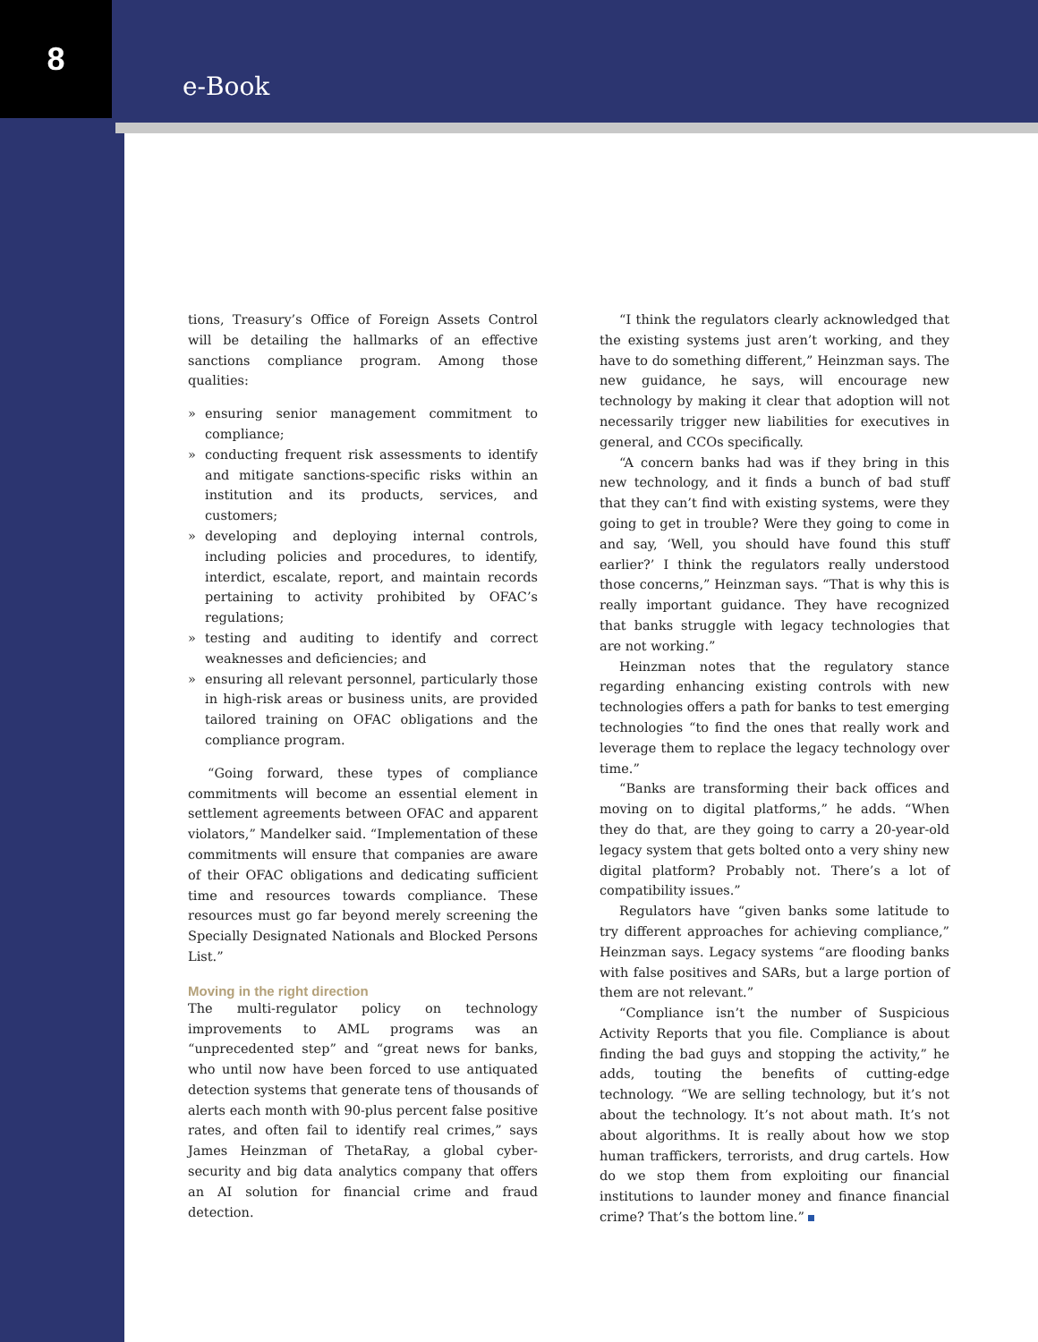8 e-Book
tions, Treasury’s Office of Foreign Assets Control will be detailing the hallmarks of an effective sanctions compliance program. Among those qualities:
» ensuring senior management commitment to compliance;
» conducting frequent risk assessments to identify and mitigate sanctions-specific risks within an institution and its products, services, and customers;
» developing and deploying internal controls, including policies and procedures, to identify, interdict, escalate, report, and maintain records pertaining to activity prohibited by OFAC’s regulations;
» testing and auditing to identify and correct weaknesses and deficiencies; and
» ensuring all relevant personnel, particularly those in high-risk areas or business units, are provided tailored training on OFAC obligations and the compliance program.
“Going forward, these types of compliance commitments will become an essential element in settlement agreements between OFAC and apparent violators,” Mandelker said. “Implementation of these commitments will ensure that companies are aware of their OFAC obligations and dedicating sufficient time and resources towards compliance. These resources must go far beyond merely screening the Specially Designated Nationals and Blocked Persons List.”
Moving in the right direction
The multi-regulator policy on technology improvements to AML programs was an “unprecedented step” and “great news for banks, who until now have been forced to use antiquated detection systems that generate tens of thousands of alerts each month with 90-plus percent false positive rates, and often fail to identify real crimes,” says James Heinzman of ThetaRay, a global cyber-security and big data analytics company that offers an AI solution for financial crime and fraud detection.
“I think the regulators clearly acknowledged that the existing systems just aren’t working, and they have to do something different,” Heinzman says. The new guidance, he says, will encourage new technology by making it clear that adoption will not necessarily trigger new liabilities for executives in general, and CCOs specifically.
“A concern banks had was if they bring in this new technology, and it finds a bunch of bad stuff that they can’t find with existing systems, were they going to get in trouble? Were they going to come in and say, ‘Well, you should have found this stuff earlier?’ I think the regulators really understood those concerns,” Heinzman says. “That is why this is really important guidance. They have recognized that banks struggle with legacy technologies that are not working.”
Heinzman notes that the regulatory stance regarding enhancing existing controls with new technologies offers a path for banks to test emerging technologies “to find the ones that really work and leverage them to replace the legacy technology over time.”
“Banks are transforming their back offices and moving on to digital platforms,” he adds. “When they do that, are they going to carry a 20-year-old legacy system that gets bolted onto a very shiny new digital platform? Probably not. There’s a lot of compatibility issues.”
Regulators have “given banks some latitude to try different approaches for achieving compliance,” Heinzman says. Legacy systems “are flooding banks with false positives and SARs, but a large portion of them are not relevant.”
“Compliance isn’t the number of Suspicious Activity Reports that you file. Compliance is about finding the bad guys and stopping the activity,” he adds, touting the benefits of cutting-edge technology. “We are selling technology, but it’s not about the technology. It’s not about math. It’s not about algorithms. It is really about how we stop human traffickers, terrorists, and drug cartels. How do we stop them from exploiting our financial institutions to launder money and finance financial crime? That’s the bottom line.”